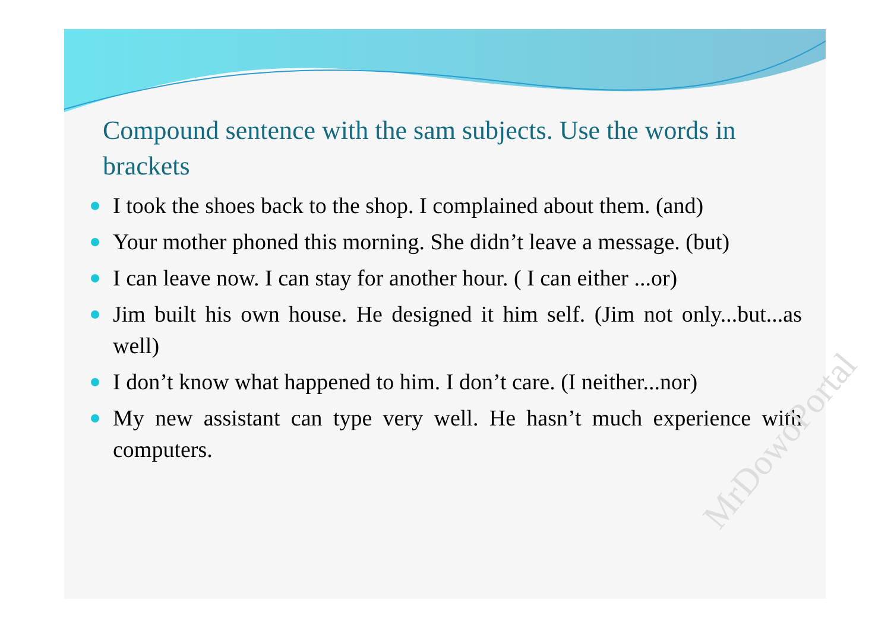Compound sentence with the sam subjects. Use the words in brackets
I took the shoes back to the shop. I complained about them. (and)
Your mother phoned this morning. She didn’t leave a message. (but)
I can leave now. I can stay for another hour. ( I can either ...or)
Jim built his own house. He designed it him self. (Jim not only...but...as well)
I don’t know what happened to him. I don’t care. (I neither...nor)
My new assistant can type very well. He hasn’t much experience with computers.
MrDowoPortal